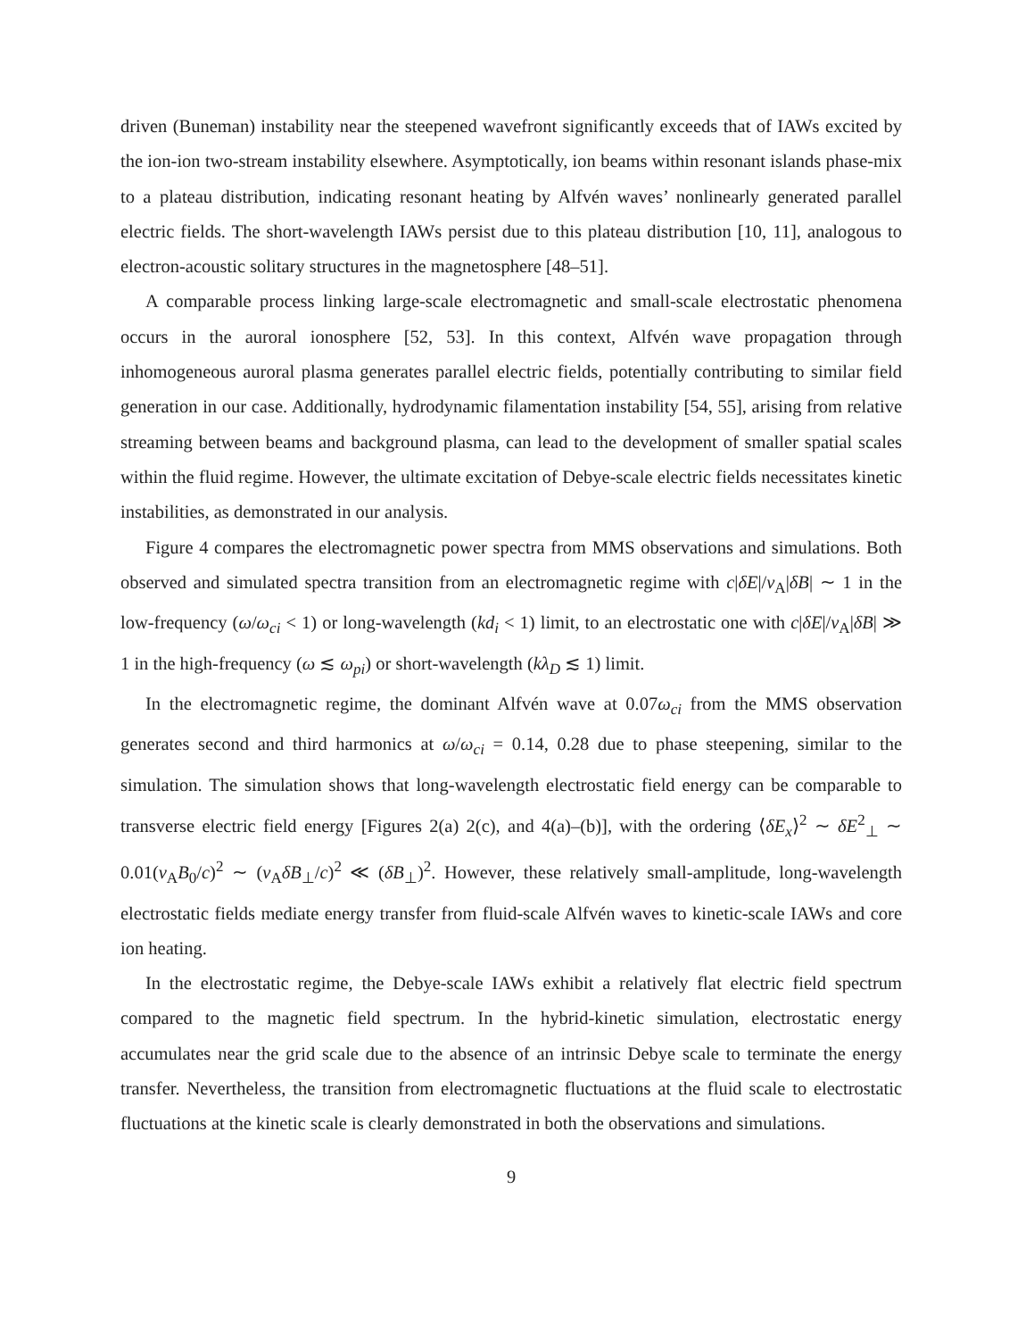driven (Buneman) instability near the steepened wavefront significantly exceeds that of IAWs excited by the ion-ion two-stream instability elsewhere. Asymptotically, ion beams within resonant islands phase-mix to a plateau distribution, indicating resonant heating by Alfvén waves’ nonlinearly generated parallel electric fields. The short-wavelength IAWs persist due to this plateau distribution [10, 11], analogous to electron-acoustic solitary structures in the magnetosphere [48–51].
A comparable process linking large-scale electromagnetic and small-scale electrostatic phenomena occurs in the auroral ionosphere [52, 53]. In this context, Alfvén wave propagation through inhomogeneous auroral plasma generates parallel electric fields, potentially contributing to similar field generation in our case. Additionally, hydrodynamic filamentation instability [54, 55], arising from relative streaming between beams and background plasma, can lead to the development of smaller spatial scales within the fluid regime. However, the ultimate excitation of Debye-scale electric fields necessitates kinetic instabilities, as demonstrated in our analysis.
Figure 4 compares the electromagnetic power spectra from MMS observations and simulations. Both observed and simulated spectra transition from an electromagnetic regime with c|δE|/v<sub>A</sub>|δB| ∼ 1 in the low-frequency (ω/ω<sub>ci</sub> < 1) or long-wavelength (kd<sub>i</sub> < 1) limit, to an electrostatic one with c|δE|/v<sub>A</sub>|δB| ≫ 1 in the high-frequency (ω ≲ ω<sub>pi</sub>) or short-wavelength (kλ<sub>D</sub> ≲ 1) limit.
In the electromagnetic regime, the dominant Alfvén wave at 0.07ω<sub>ci</sub> from the MMS observation generates second and third harmonics at ω/ω<sub>ci</sub> = 0.14, 0.28 due to phase steepening, similar to the simulation. The simulation shows that long-wavelength electrostatic field energy can be comparable to transverse electric field energy [Figures 2(a) 2(c), and 4(a)–(b)], with the ordering ⟨δE<sub>x</sub>⟩<sup>2</sup> ∼ δE<sup>2</sup><sub>⊥</sub> ∼ 0.01(v<sub>A</sub>B<sub>0</sub>/c)<sup>2</sup> ∼ (v<sub>A</sub>δB<sub>⊥</sub>/c)<sup>2</sup> ≪ (δB<sub>⊥</sub>)<sup>2</sup>. However, these relatively small-amplitude, long-wavelength electrostatic fields mediate energy transfer from fluid-scale Alfvén waves to kinetic-scale IAWs and core ion heating.
In the electrostatic regime, the Debye-scale IAWs exhibit a relatively flat electric field spectrum compared to the magnetic field spectrum. In the hybrid-kinetic simulation, electrostatic energy accumulates near the grid scale due to the absence of an intrinsic Debye scale to terminate the energy transfer. Nevertheless, the transition from electromagnetic fluctuations at the fluid scale to electrostatic fluctuations at the kinetic scale is clearly demonstrated in both the observations and simulations.
9